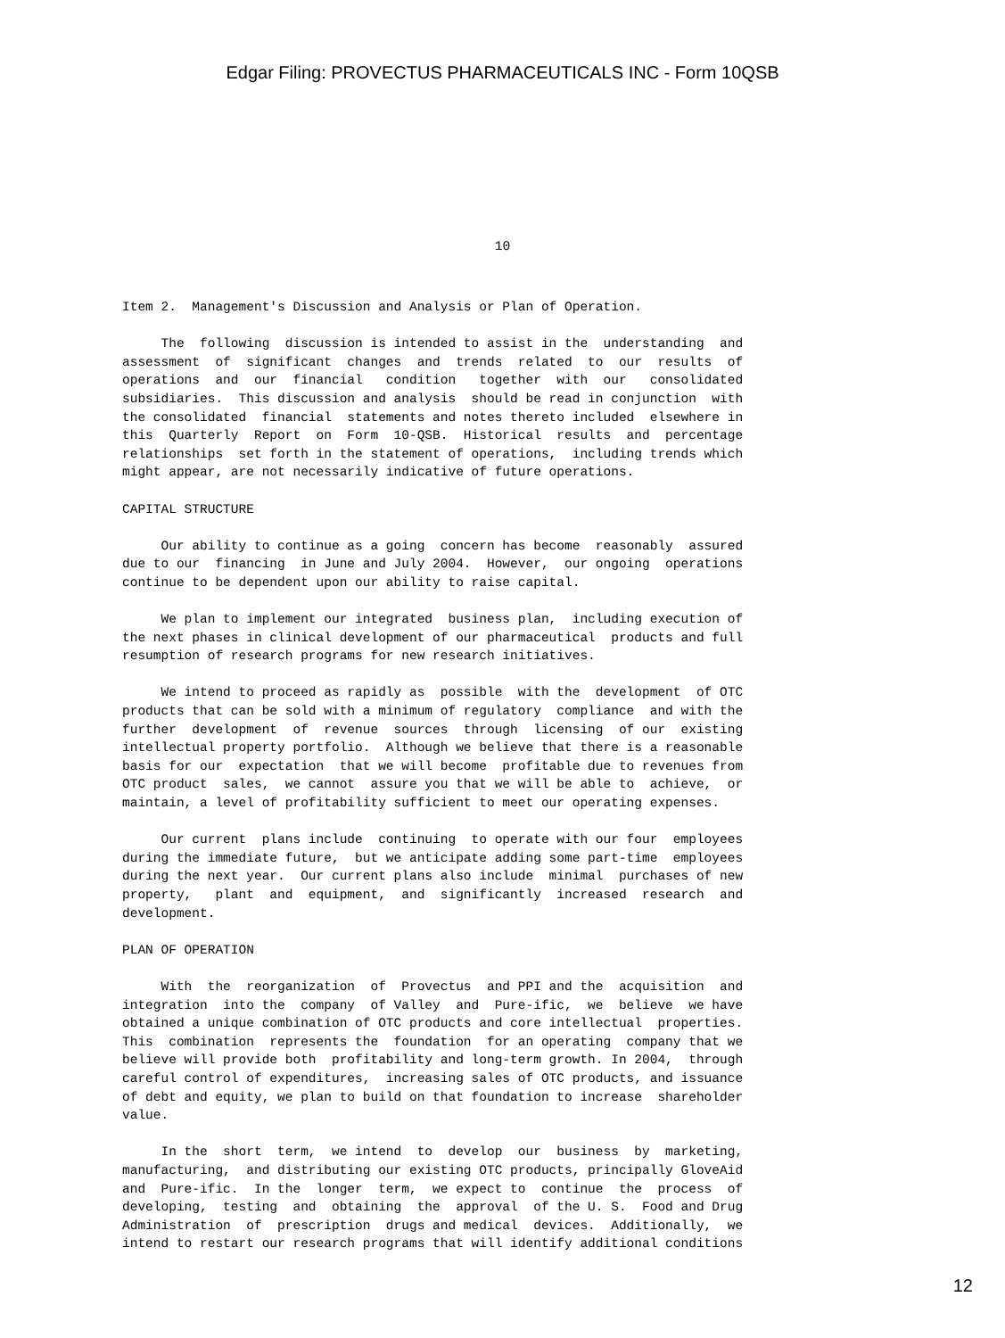Edgar Filing: PROVECTUS PHARMACEUTICALS INC - Form 10QSB
10
Item 2. Management's Discussion and Analysis or Plan of Operation. The following discussion is intended to assist in the understanding and assessment of significant changes and trends related to our results of operations and our financial condition together with our consolidated subsidiaries. This discussion and analysis should be read in conjunction with the consolidated financial statements and notes thereto included elsewhere in this Quarterly Report on Form 10-QSB. Historical results and percentage relationships set forth in the statement of operations, including trends which might appear, are not necessarily indicative of future operations. CAPITAL STRUCTURE Our ability to continue as a going concern has become reasonably assured due to our financing in June and July 2004. However, our ongoing operations continue to be dependent upon our ability to raise capital. We plan to implement our integrated business plan, including execution of the next phases in clinical development of our pharmaceutical products and full resumption of research programs for new research initiatives. We intend to proceed as rapidly as possible with the development of OTC products that can be sold with a minimum of regulatory compliance and with the further development of revenue sources through licensing of our existing intellectual property portfolio. Although we believe that there is a reasonable basis for our expectation that we will become profitable due to revenues from OTC product sales, we cannot assure you that we will be able to achieve, or maintain, a level of profitability sufficient to meet our operating expenses. Our current plans include continuing to operate with our four employees during the immediate future, but we anticipate adding some part-time employees during the next year. Our current plans also include minimal purchases of new property, plant and equipment, and significantly increased research and development. PLAN OF OPERATION With the reorganization of Provectus and PPI and the acquisition and integration into the company of Valley and Pure-ific, we believe we have obtained a unique combination of OTC products and core intellectual properties. This combination represents the foundation for an operating company that we believe will provide both profitability and long-term growth. In 2004, through careful control of expenditures, increasing sales of OTC products, and issuance of debt and equity, we plan to build on that foundation to increase shareholder value. In the short term, we intend to develop our business by marketing, manufacturing, and distributing our existing OTC products, principally GloveAid and Pure-ific. In the longer term, we expect to continue the process of developing, testing and obtaining the approval of the U. S. Food and Drug Administration of prescription drugs and medical devices. Additionally, we intend to restart our research programs that will identify additional conditions
12